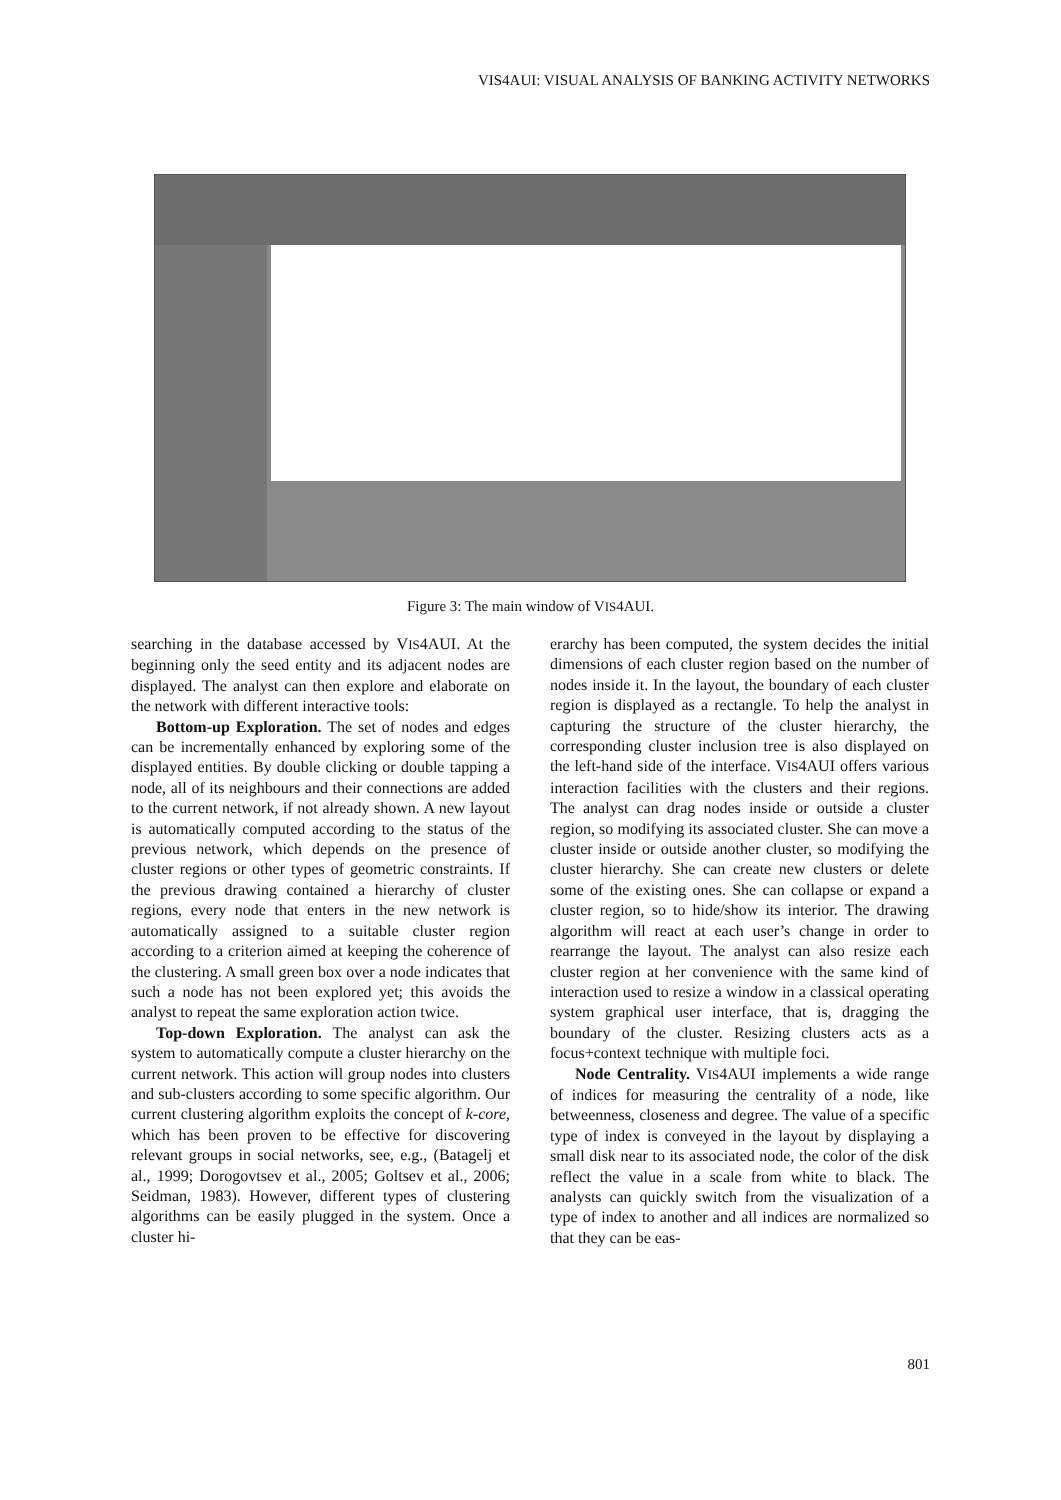VIS4AUI: VISUAL ANALYSIS OF BANKING ACTIVITY NETWORKS
Figure 3: The main window of VIS4AUI.
searching in the database accessed by VIS4AUI. At the beginning only the seed entity and its adjacent nodes are displayed. The analyst can then explore and elaborate on the network with different interactive tools:
Bottom-up Exploration. The set of nodes and edges can be incrementally enhanced by exploring some of the displayed entities. By double clicking or double tapping a node, all of its neighbours and their connections are added to the current network, if not already shown. A new layout is automatically computed according to the status of the previous network, which depends on the presence of cluster regions or other types of geometric constraints. If the previous drawing contained a hierarchy of cluster regions, every node that enters in the new network is automatically assigned to a suitable cluster region according to a criterion aimed at keeping the coherence of the clustering. A small green box over a node indicates that such a node has not been explored yet; this avoids the analyst to repeat the same exploration action twice.
Top-down Exploration. The analyst can ask the system to automatically compute a cluster hierarchy on the current network. This action will group nodes into clusters and sub-clusters according to some specific algorithm. Our current clustering algorithm exploits the concept of k-core, which has been proven to be effective for discovering relevant groups in social networks, see, e.g., (Batagelj et al., 1999; Dorogovtsev et al., 2005; Goltsev et al., 2006; Seidman, 1983). However, different types of clustering algorithms can be easily plugged in the system. Once a cluster hi-
erarchy has been computed, the system decides the initial dimensions of each cluster region based on the number of nodes inside it. In the layout, the boundary of each cluster region is displayed as a rectangle. To help the analyst in capturing the structure of the cluster hierarchy, the corresponding cluster inclusion tree is also displayed on the left-hand side of the interface. VIS4AUI offers various interaction facilities with the clusters and their regions. The analyst can drag nodes inside or outside a cluster region, so modifying its associated cluster. She can move a cluster inside or outside another cluster, so modifying the cluster hierarchy. She can create new clusters or delete some of the existing ones. She can collapse or expand a cluster region, so to hide/show its interior. The drawing algorithm will react at each user’s change in order to rearrange the layout. The analyst can also resize each cluster region at her convenience with the same kind of interaction used to resize a window in a classical operating system graphical user interface, that is, dragging the boundary of the cluster. Resizing clusters acts as a focus+context technique with multiple foci.
Node Centrality. VIS4AUI implements a wide range of indices for measuring the centrality of a node, like betweenness, closeness and degree. The value of a specific type of index is conveyed in the layout by displaying a small disk near to its associated node, the color of the disk reflect the value in a scale from white to black. The analysts can quickly switch from the visualization of a type of index to another and all indices are normalized so that they can be eas-
801